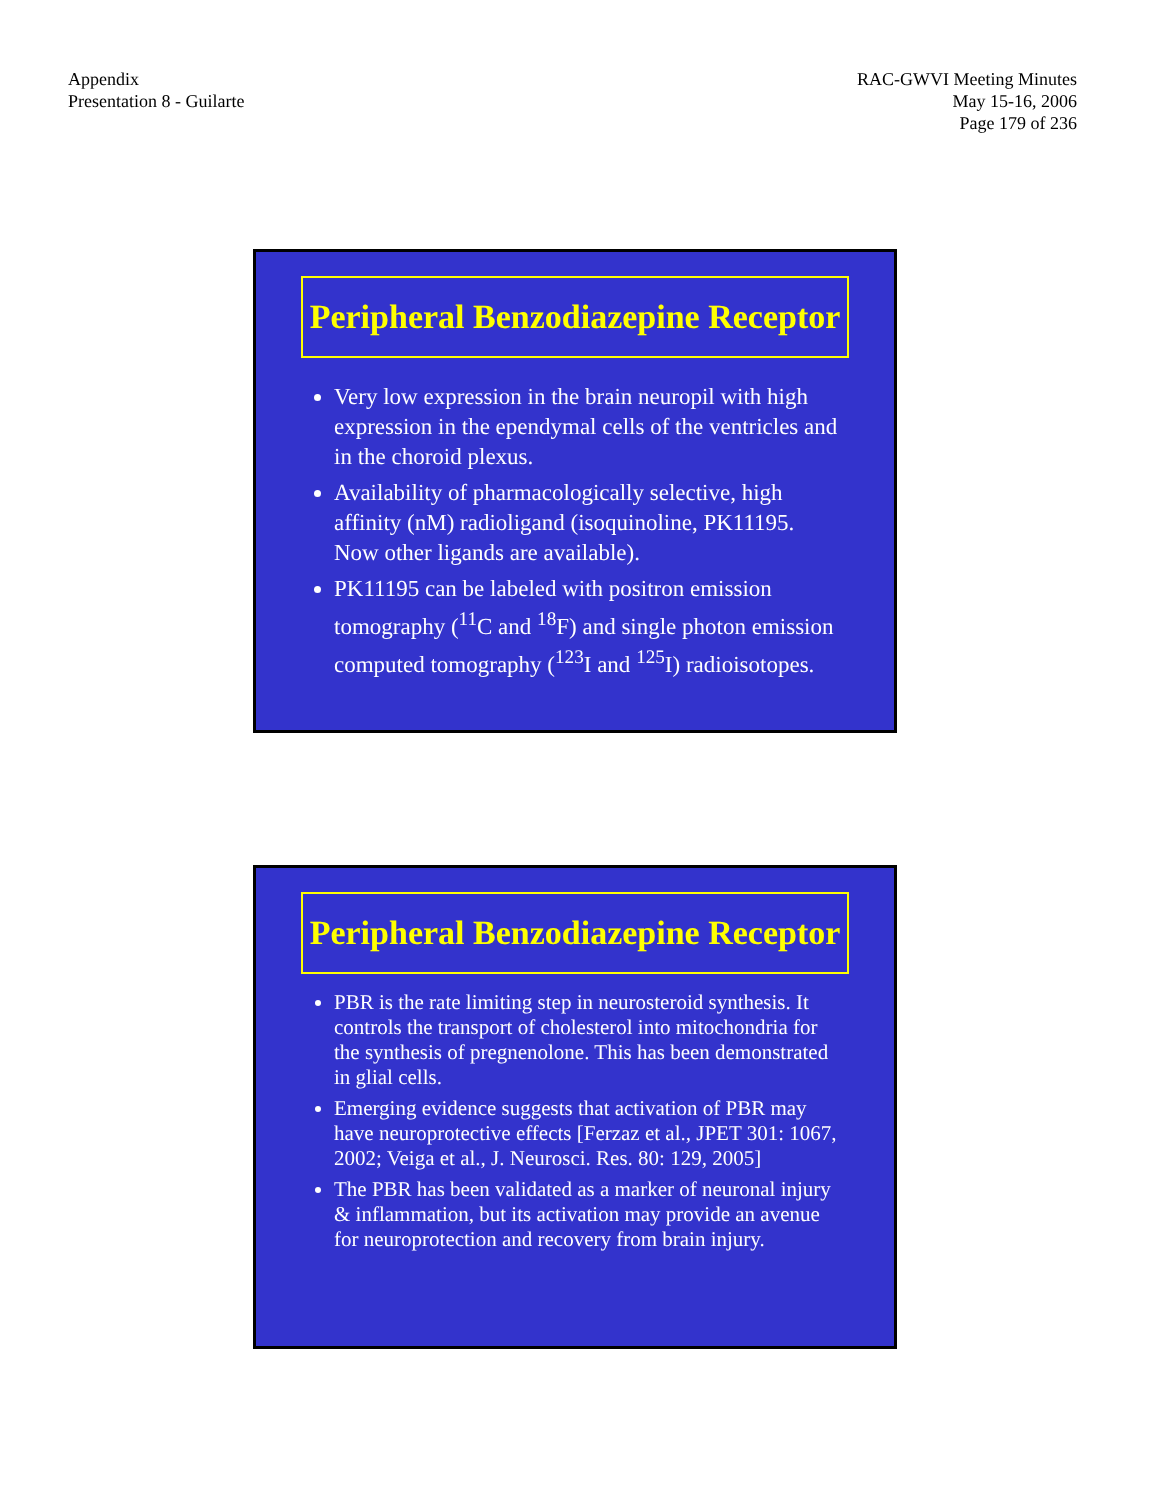Appendix
Presentation 8 - Guilarte
RAC-GWVI Meeting Minutes
May 15-16, 2006
Page 179 of 236
Peripheral Benzodiazepine Receptor
Very low expression in the brain neuropil with high expression in the ependymal cells of the ventricles and in the choroid plexus.
Availability of pharmacologically selective, high affinity (nM) radioligand (isoquinoline, PK11195. Now other ligands are available).
PK11195 can be labeled with positron emission tomography (<sup>11</sup>C and <sup>18</sup>F) and single photon emission computed tomography (<sup>123</sup>I and <sup>125</sup>I) radioisotopes.
Peripheral Benzodiazepine Receptor
PBR is the rate limiting step in neurosteroid synthesis. It controls the transport of cholesterol into mitochondria for the synthesis of pregnenolone. This has been demonstrated in glial cells.
Emerging evidence suggests that activation of PBR may have neuroprotective effects [Ferzaz et al., JPET 301: 1067, 2002; Veiga et al., J. Neurosci. Res. 80: 129, 2005]
The PBR has been validated as a marker of neuronal injury & inflammation, but its activation may provide an avenue for neuroprotection and recovery from brain injury.